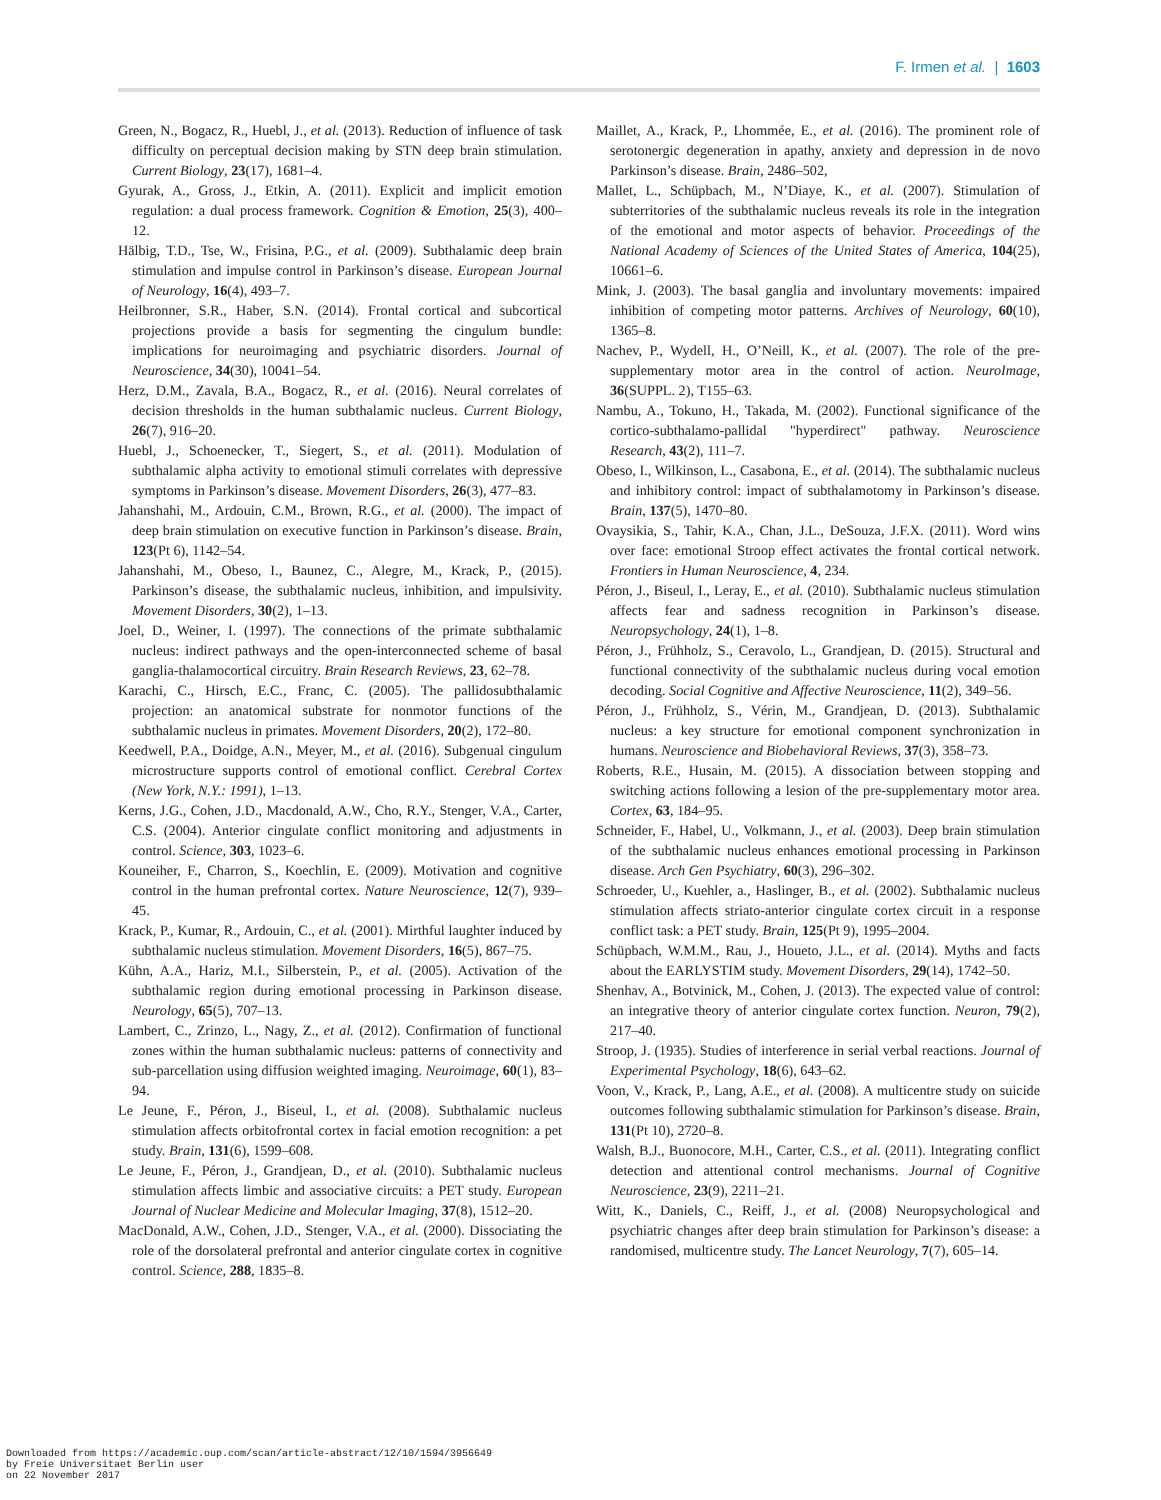F. Irmen et al. | 1603
Green, N., Bogacz, R., Huebl, J., et al. (2013). Reduction of influence of task difficulty on perceptual decision making by STN deep brain stimulation. Current Biology, 23(17), 1681–4.
Gyurak, A., Gross, J., Etkin, A. (2011). Explicit and implicit emotion regulation: a dual process framework. Cognition & Emotion, 25(3), 400–12.
Hälbig, T.D., Tse, W., Frisina, P.G., et al. (2009). Subthalamic deep brain stimulation and impulse control in Parkinson’s disease. European Journal of Neurology, 16(4), 493–7.
Heilbronner, S.R., Haber, S.N. (2014). Frontal cortical and subcortical projections provide a basis for segmenting the cingulum bundle: implications for neuroimaging and psychiatric disorders. Journal of Neuroscience, 34(30), 10041–54.
Herz, D.M., Zavala, B.A., Bogacz, R., et al. (2016). Neural correlates of decision thresholds in the human subthalamic nucleus. Current Biology, 26(7), 916–20.
Huebl, J., Schoenecker, T., Siegert, S., et al. (2011). Modulation of subthalamic alpha activity to emotional stimuli correlates with depressive symptoms in Parkinson’s disease. Movement Disorders, 26(3), 477–83.
Jahanshahi, M., Ardouin, C.M., Brown, R.G., et al. (2000). The impact of deep brain stimulation on executive function in Parkinson’s disease. Brain, 123(Pt 6), 1142–54.
Jahanshahi, M., Obeso, I., Baunez, C., Alegre, M., Krack, P., (2015). Parkinson’s disease, the subthalamic nucleus, inhibition, and impulsivity. Movement Disorders, 30(2), 1–13.
Joel, D., Weiner, I. (1997). The connections of the primate subthalamic nucleus: indirect pathways and the open-interconnected scheme of basal ganglia-thalamocortical circuitry. Brain Research Reviews, 23, 62–78.
Karachi, C., Hirsch, E.C., Franc, C. (2005). The pallidosubthalamic projection: an anatomical substrate for nonmotor functions of the subthalamic nucleus in primates. Movement Disorders, 20(2), 172–80.
Keedwell, P.A., Doidge, A.N., Meyer, M., et al. (2016). Subgenual cingulum microstructure supports control of emotional conflict. Cerebral Cortex (New York, N.Y.: 1991), 1–13.
Kerns, J.G., Cohen, J.D., Macdonald, A.W., Cho, R.Y., Stenger, V.A., Carter, C.S. (2004). Anterior cingulate conflict monitoring and adjustments in control. Science, 303, 1023–6.
Kouneiher, F., Charron, S., Koechlin, E. (2009). Motivation and cognitive control in the human prefrontal cortex. Nature Neuroscience, 12(7), 939–45.
Krack, P., Kumar, R., Ardouin, C., et al. (2001). Mirthful laughter induced by subthalamic nucleus stimulation. Movement Disorders, 16(5), 867–75.
Kühn, A.A., Hariz, M.I., Silberstein, P., et al. (2005). Activation of the subthalamic region during emotional processing in Parkinson disease. Neurology, 65(5), 707–13.
Lambert, C., Zrinzo, L., Nagy, Z., et al. (2012). Confirmation of functional zones within the human subthalamic nucleus: patterns of connectivity and sub-parcellation using diffusion weighted imaging. Neuroimage, 60(1), 83–94.
Le Jeune, F., Péron, J., Biseul, I., et al. (2008). Subthalamic nucleus stimulation affects orbitofrontal cortex in facial emotion recognition: a pet study. Brain, 131(6), 1599–608.
Le Jeune, F., Péron, J., Grandjean, D., et al. (2010). Subthalamic nucleus stimulation affects limbic and associative circuits: a PET study. European Journal of Nuclear Medicine and Molecular Imaging, 37(8), 1512–20.
MacDonald, A.W., Cohen, J.D., Stenger, V.A., et al. (2000). Dissociating the role of the dorsolateral prefrontal and anterior cingulate cortex in cognitive control. Science, 288, 1835–8.
Maillet, A., Krack, P., Lhommée, E., et al. (2016). The prominent role of serotonergic degeneration in apathy, anxiety and depression in de novo Parkinson’s disease. Brain, 2486–502,
Mallet, L., Schüpbach, M., N’Diaye, K., et al. (2007). Stimulation of subterritories of the subthalamic nucleus reveals its role in the integration of the emotional and motor aspects of behavior. Proceedings of the National Academy of Sciences of the United States of America, 104(25), 10661–6.
Mink, J. (2003). The basal ganglia and involuntary movements: impaired inhibition of competing motor patterns. Archives of Neurology, 60(10), 1365–8.
Nachev, P., Wydell, H., O’Neill, K., et al. (2007). The role of the pre-supplementary motor area in the control of action. NeuroImage, 36(SUPPL. 2), T155–63.
Nambu, A., Tokuno, H., Takada, M. (2002). Functional significance of the cortico-subthalamo-pallidal "hyperdirect" pathway. Neuroscience Research, 43(2), 111–7.
Obeso, I., Wilkinson, L., Casabona, E., et al. (2014). The subthalamic nucleus and inhibitory control: impact of subthalamotomy in Parkinson’s disease. Brain, 137(5), 1470–80.
Ovaysikia, S., Tahir, K.A., Chan, J.L., DeSouza, J.F.X. (2011). Word wins over face: emotional Stroop effect activates the frontal cortical network. Frontiers in Human Neuroscience, 4, 234.
Péron, J., Biseul, I., Leray, E., et al. (2010). Subthalamic nucleus stimulation affects fear and sadness recognition in Parkinson’s disease. Neuropsychology, 24(1), 1–8.
Péron, J., Frühholz, S., Ceravolo, L., Grandjean, D. (2015). Structural and functional connectivity of the subthalamic nucleus during vocal emotion decoding. Social Cognitive and Affective Neuroscience, 11(2), 349–56.
Péron, J., Frühholz, S., Vérin, M., Grandjean, D. (2013). Subthalamic nucleus: a key structure for emotional component synchronization in humans. Neuroscience and Biobehavioral Reviews, 37(3), 358–73.
Roberts, R.E., Husain, M. (2015). A dissociation between stopping and switching actions following a lesion of the pre-supplementary motor area. Cortex, 63, 184–95.
Schneider, F., Habel, U., Volkmann, J., et al. (2003). Deep brain stimulation of the subthalamic nucleus enhances emotional processing in Parkinson disease. Arch Gen Psychiatry, 60(3), 296–302.
Schroeder, U., Kuehler, a., Haslinger, B., et al. (2002). Subthalamic nucleus stimulation affects striato-anterior cingulate cortex circuit in a response conflict task: a PET study. Brain, 125(Pt 9), 1995–2004.
Schüpbach, W.M.M., Rau, J., Houeto, J.L., et al. (2014). Myths and facts about the EARLYSTIM study. Movement Disorders, 29(14), 1742–50.
Shenhav, A., Botvinick, M., Cohen, J. (2013). The expected value of control: an integrative theory of anterior cingulate cortex function. Neuron, 79(2), 217–40.
Stroop, J. (1935). Studies of interference in serial verbal reactions. Journal of Experimental Psychology, 18(6), 643–62.
Voon, V., Krack, P., Lang, A.E., et al. (2008). A multicentre study on suicide outcomes following subthalamic stimulation for Parkinson’s disease. Brain, 131(Pt 10), 2720–8.
Walsh, B.J., Buonocore, M.H., Carter, C.S., et al. (2011). Integrating conflict detection and attentional control mechanisms. Journal of Cognitive Neuroscience, 23(9), 2211–21.
Witt, K., Daniels, C., Reiff, J., et al. (2008) Neuropsychological and psychiatric changes after deep brain stimulation for Parkinson’s disease: a randomised, multicentre study. The Lancet Neurology, 7(7), 605–14.
Downloaded from https://academic.oup.com/scan/article-abstract/12/10/1594/3956649 by Freie Universitaet Berlin user on 22 November 2017